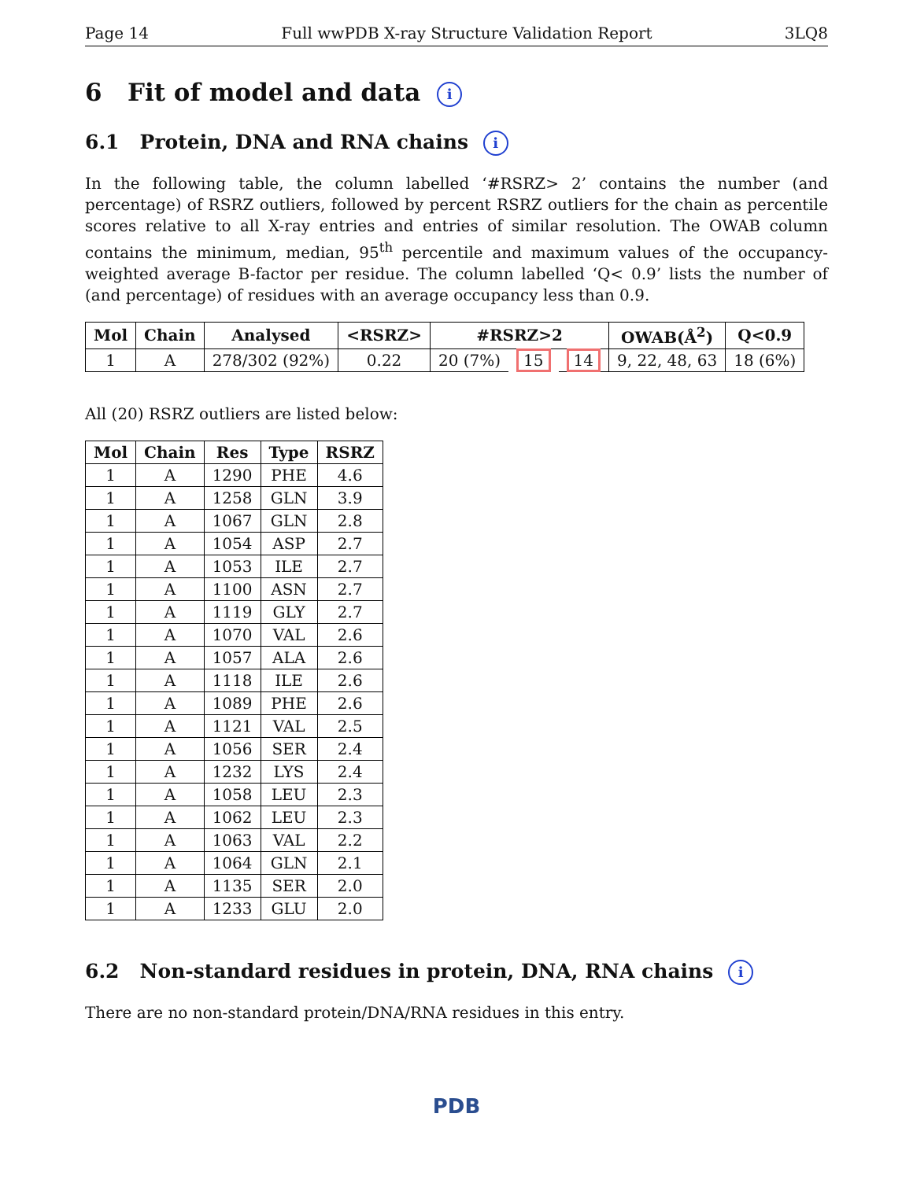Page 14 Full wwPDB X-ray Structure Validation Report 3LQ8
6 Fit of model and data i
6.1 Protein, DNA and RNA chains i
In the following table, the column labelled ‘#RSRZ> 2’ contains the number (and percentage) of RSRZ outliers, followed by percent RSRZ outliers for the chain as percentile scores relative to all X-ray entries and entries of similar resolution. The OWAB column contains the minimum, median, 95<sup>th</sup> percentile and maximum values of the occupancy-weighted average B-factor per residue. The column labelled ‘Q< 0.9’ lists the number of (and percentage) of residues with an average occupancy less than 0.9.
| Mol | Chain | Analysed | <RSRZ> | #RSRZ>2 | | | OWAB(Å<sup>2</sup>) | Q<0.9 |
| --- | --- | --- | --- | --- | --- | --- | --- | --- |
| 1 | A | 278/302 (92%) | 0.22 | 20 (7%) | 15 | 14 | 9, 22, 48, 63 | 18 (6%) |
All (20) RSRZ outliers are listed below:
| Mol | Chain | Res | Type | RSRZ |
| --- | --- | --- | --- | --- |
| 1 | A | 1290 | PHE | 4.6 |
| 1 | A | 1258 | GLN | 3.9 |
| 1 | A | 1067 | GLN | 2.8 |
| 1 | A | 1054 | ASP | 2.7 |
| 1 | A | 1053 | ILE | 2.7 |
| 1 | A | 1100 | ASN | 2.7 |
| 1 | A | 1119 | GLY | 2.7 |
| 1 | A | 1070 | VAL | 2.6 |
| 1 | A | 1057 | ALA | 2.6 |
| 1 | A | 1118 | ILE | 2.6 |
| 1 | A | 1089 | PHE | 2.6 |
| 1 | A | 1121 | VAL | 2.5 |
| 1 | A | 1056 | SER | 2.4 |
| 1 | A | 1232 | LYS | 2.4 |
| 1 | A | 1058 | LEU | 2.3 |
| 1 | A | 1062 | LEU | 2.3 |
| 1 | A | 1063 | VAL | 2.2 |
| 1 | A | 1064 | GLN | 2.1 |
| 1 | A | 1135 | SER | 2.0 |
| 1 | A | 1233 | GLU | 2.0 |
6.2 Non-standard residues in protein, DNA, RNA chains i
There are no non-standard protein/DNA/RNA residues in this entry.
PDB